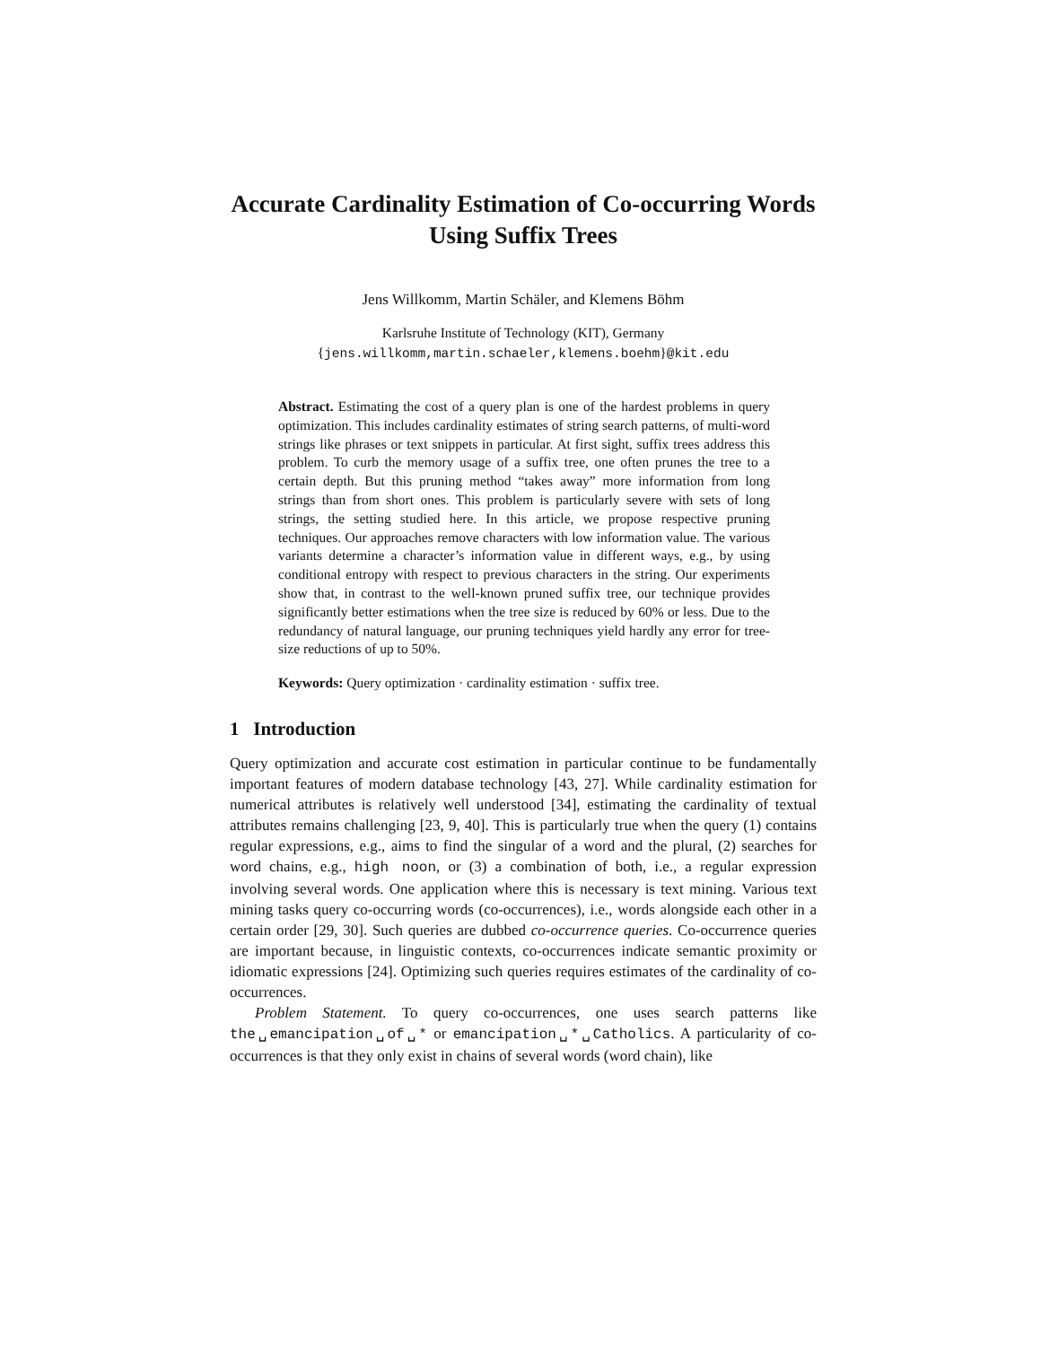Accurate Cardinality Estimation of Co-occurring Words Using Suffix Trees
Jens Willkomm, Martin Schäler, and Klemens Böhm
Karlsruhe Institute of Technology (KIT), Germany
{jens.willkomm,martin.schaeler,klemens.boehm}@kit.edu
Abstract. Estimating the cost of a query plan is one of the hardest problems in query optimization. This includes cardinality estimates of string search patterns, of multi-word strings like phrases or text snippets in particular. At first sight, suffix trees address this problem. To curb the memory usage of a suffix tree, one often prunes the tree to a certain depth. But this pruning method “takes away” more information from long strings than from short ones. This problem is particularly severe with sets of long strings, the setting studied here. In this article, we propose respective pruning techniques. Our approaches remove characters with low information value. The various variants determine a character’s information value in different ways, e.g., by using conditional entropy with respect to previous characters in the string. Our experiments show that, in contrast to the well-known pruned suffix tree, our technique provides significantly better estimations when the tree size is reduced by 60% or less. Due to the redundancy of natural language, our pruning techniques yield hardly any error for tree-size reductions of up to 50%.
Keywords: Query optimization · cardinality estimation · suffix tree.
1 Introduction
Query optimization and accurate cost estimation in particular continue to be fundamentally important features of modern database technology [43, 27]. While cardinality estimation for numerical attributes is relatively well understood [34], estimating the cardinality of textual attributes remains challenging [23, 9, 40]. This is particularly true when the query (1) contains regular expressions, e.g., aims to find the singular of a word and the plural, (2) searches for word chains, e.g., high noon, or (3) a combination of both, i.e., a regular expression involving several words. One application where this is necessary is text mining. Various text mining tasks query co-occurring words (co-occurrences), i.e., words alongside each other in a certain order [29, 30]. Such queries are dubbed co-occurrence queries. Co-occurrence queries are important because, in linguistic contexts, co-occurrences indicate semantic proximity or idiomatic expressions [24]. Optimizing such queries requires estimates of the cardinality of co-occurrences.
Problem Statement. To query co-occurrences, one uses search patterns like the␣emancipation␣of␣* or emancipation␣*␣Catholics. A particularity of co-occurrences is that they only exist in chains of several words (word chain), like